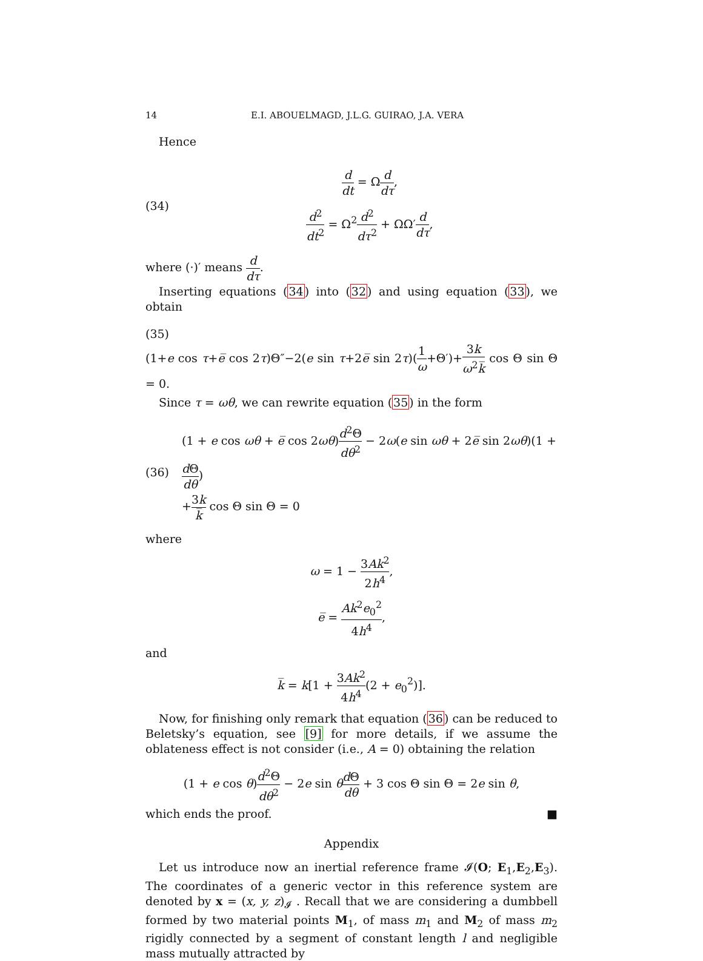14 E.I. ABOUELMAGD, J.L.G. GUIRAO, J.A. VERA
Hence
(34)
d dt = Ωd dτ,
d<sup>2</sup> dt<sup>2</sup> = Ω<sup>2</sup>d<sup>2</sup> dτ<sup>2</sup> + ΩΩ′d dτ,
where (·)′ means d dτ.
Inserting equations (34) into (32) and using equation (33), we obtain
(35)
(1+e cos τ+e̅ cos 2τ)Θ″−2(e sin τ+2e̅ sin 2τ)(1 ω+Θ′)+3k ω<sup>2</sup>k̅ cos Θ sin Θ = 0.
Since τ = ωθ, we can rewrite equation (35) in the form
(36)
(1 + e cos ωθ + e̅ cos 2ωθ)d<sup>2</sup>Θ dθ<sup>2</sup> − 2ω(e sin ωθ + 2e̅ sin 2ωθ)(1 + d Θ dθ)
+3k k̅ cos Θ sin Θ = 0
where
ω = 1 − 3Ak<sup>2</sup> 2h<sup>4</sup>,
e̅ = Ak<sup>2</sup>e<sub>0</sub><sup>2</sup> 4h<sup>4</sup>,
and
k̅ = k[1 + 3Ak<sup>2</sup> 4h<sup>4</sup>(2 + e<sub>0</sub><sup>2</sup>)].
Now, for finishing only remark that equation (36) can be reduced to Beletsky’s equation, see [9] for more details, if we assume the oblateness effect is not consider (i.e., A = 0) obtaining the relation
(1 + e cos θ)d<sup>2</sup>Θ dθ<sup>2</sup> − 2e sin θd Θ dθ + 3 cos Θ sin Θ = 2e sin θ,
which ends the proof. ■
Appendix
Let us introduce now an inertial reference frame 𝓘(O; E<sub>1</sub>,E<sub>2</sub>,E<sub>3</sub>). The coordinates of a generic vector in this reference system are denoted by x = (x, y, z)<sub>𝓘</sub> . Recall that we are considering a dumbbell formed by two material points M<sub>1</sub>, of mass m<sub>1</sub> and M<sub>2</sub> of mass m<sub>2</sub> rigidly connected by a segment of constant length l and negligible mass mutually attracted by